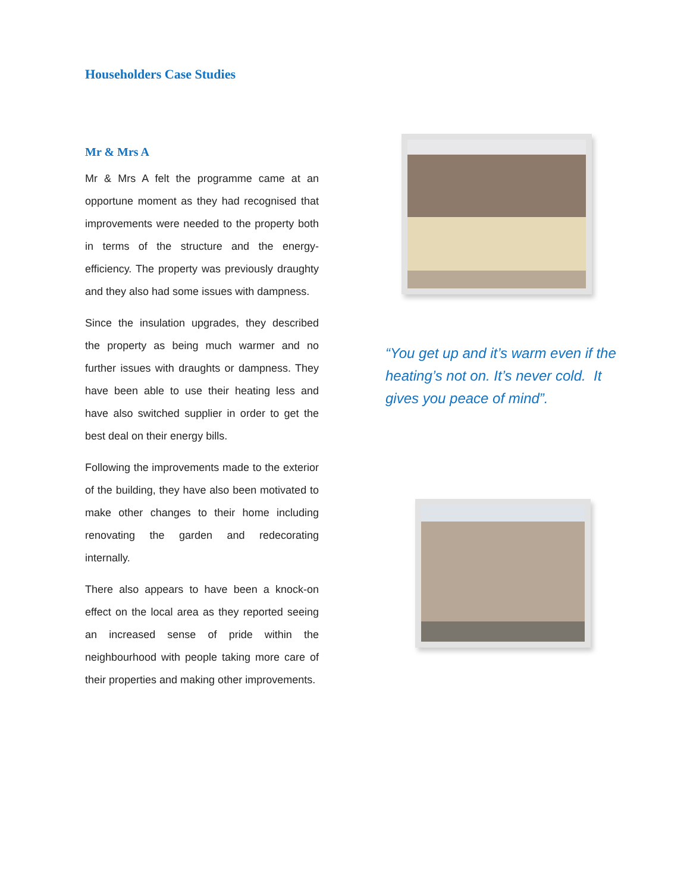Householders Case Studies
Mr & Mrs A
Mr & Mrs A felt the programme came at an opportune moment as they had recognised that improvements were needed to the property both in terms of the structure and the energy-efficiency. The property was previously draughty and they also had some issues with dampness.
Since the insulation upgrades, they described the property as being much warmer and no further issues with draughts or dampness. They have been able to use their heating less and have also switched supplier in order to get the best deal on their energy bills.
Following the improvements made to the exterior of the building, they have also been motivated to make other changes to their home including renovating the garden and redecorating internally.
There also appears to have been a knock-on effect on the local area as they reported seeing an increased sense of pride within the neighbourhood with people taking more care of their properties and making other improvements.
“You get up and it’s warm even if the heating’s not on. It’s never cold. It gives you peace of mind”.